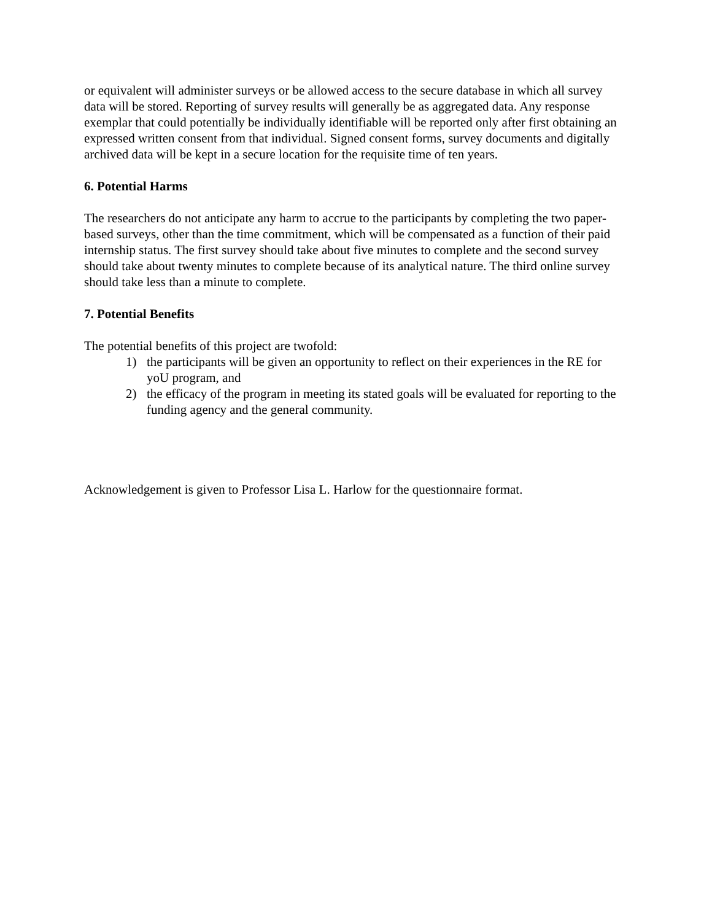or equivalent will administer surveys or be allowed access to the secure database in which all survey data will be stored. Reporting of survey results will generally be as aggregated data. Any response exemplar that could potentially be individually identifiable will be reported only after first obtaining an expressed written consent from that individual. Signed consent forms, survey documents and digitally archived data will be kept in a secure location for the requisite time of ten years.
6. Potential Harms
The researchers do not anticipate any harm to accrue to the participants by completing the two paper-based surveys, other than the time commitment, which will be compensated as a function of their paid internship status. The first survey should take about five minutes to complete and the second survey should take about twenty minutes to complete because of its analytical nature. The third online survey should take less than a minute to complete.
7. Potential Benefits
The potential benefits of this project are twofold:
1) the participants will be given an opportunity to reflect on their experiences in the RE for yoU program, and
2) the efficacy of the program in meeting its stated goals will be evaluated for reporting to the funding agency and the general community.
Acknowledgement is given to Professor Lisa L. Harlow for the questionnaire format.